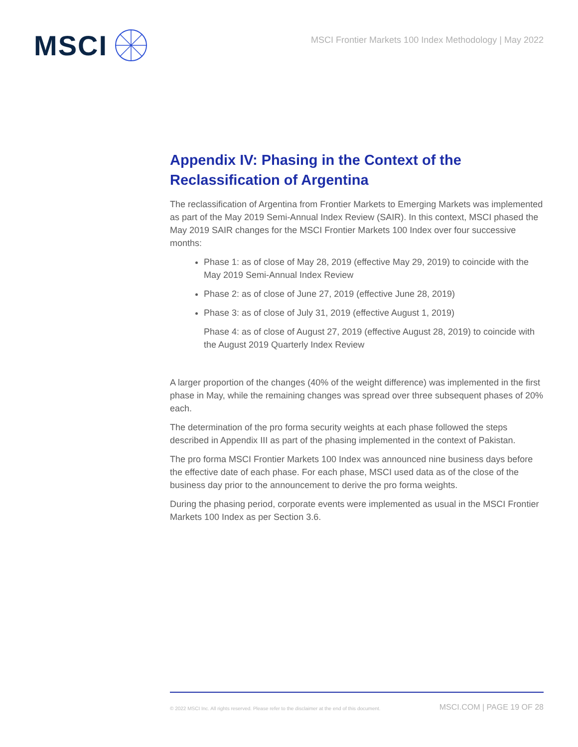MSCI
MSCI Frontier Markets 100 Index Methodology | May 2022
Appendix IV: Phasing in the Context of the Reclassification of Argentina
The reclassification of Argentina from Frontier Markets to Emerging Markets was implemented as part of the May 2019 Semi-Annual Index Review (SAIR). In this context, MSCI phased the May 2019 SAIR changes for the MSCI Frontier Markets 100 Index over four successive months:
Phase 1: as of close of May 28, 2019 (effective May 29, 2019) to coincide with the May 2019 Semi-Annual Index Review
Phase 2: as of close of June 27, 2019 (effective June 28, 2019)
Phase 3: as of close of July 31, 2019 (effective August 1, 2019)
Phase 4: as of close of August 27, 2019 (effective August 28, 2019) to coincide with the August 2019 Quarterly Index Review
A larger proportion of the changes (40% of the weight difference) was implemented in the first phase in May, while the remaining changes was spread over three subsequent phases of 20% each.
The determination of the pro forma security weights at each phase followed the steps described in Appendix III as part of the phasing implemented in the context of Pakistan.
The pro forma MSCI Frontier Markets 100 Index was announced nine business days before the effective date of each phase. For each phase, MSCI used data as of the close of the business day prior to the announcement to derive the pro forma weights.
During the phasing period, corporate events were implemented as usual in the MSCI Frontier Markets 100 Index as per Section 3.6.
© 2022 MSCI Inc. All rights reserved. Please refer to the disclaimer at the end of this document. MSCI.COM | PAGE 19 OF 28